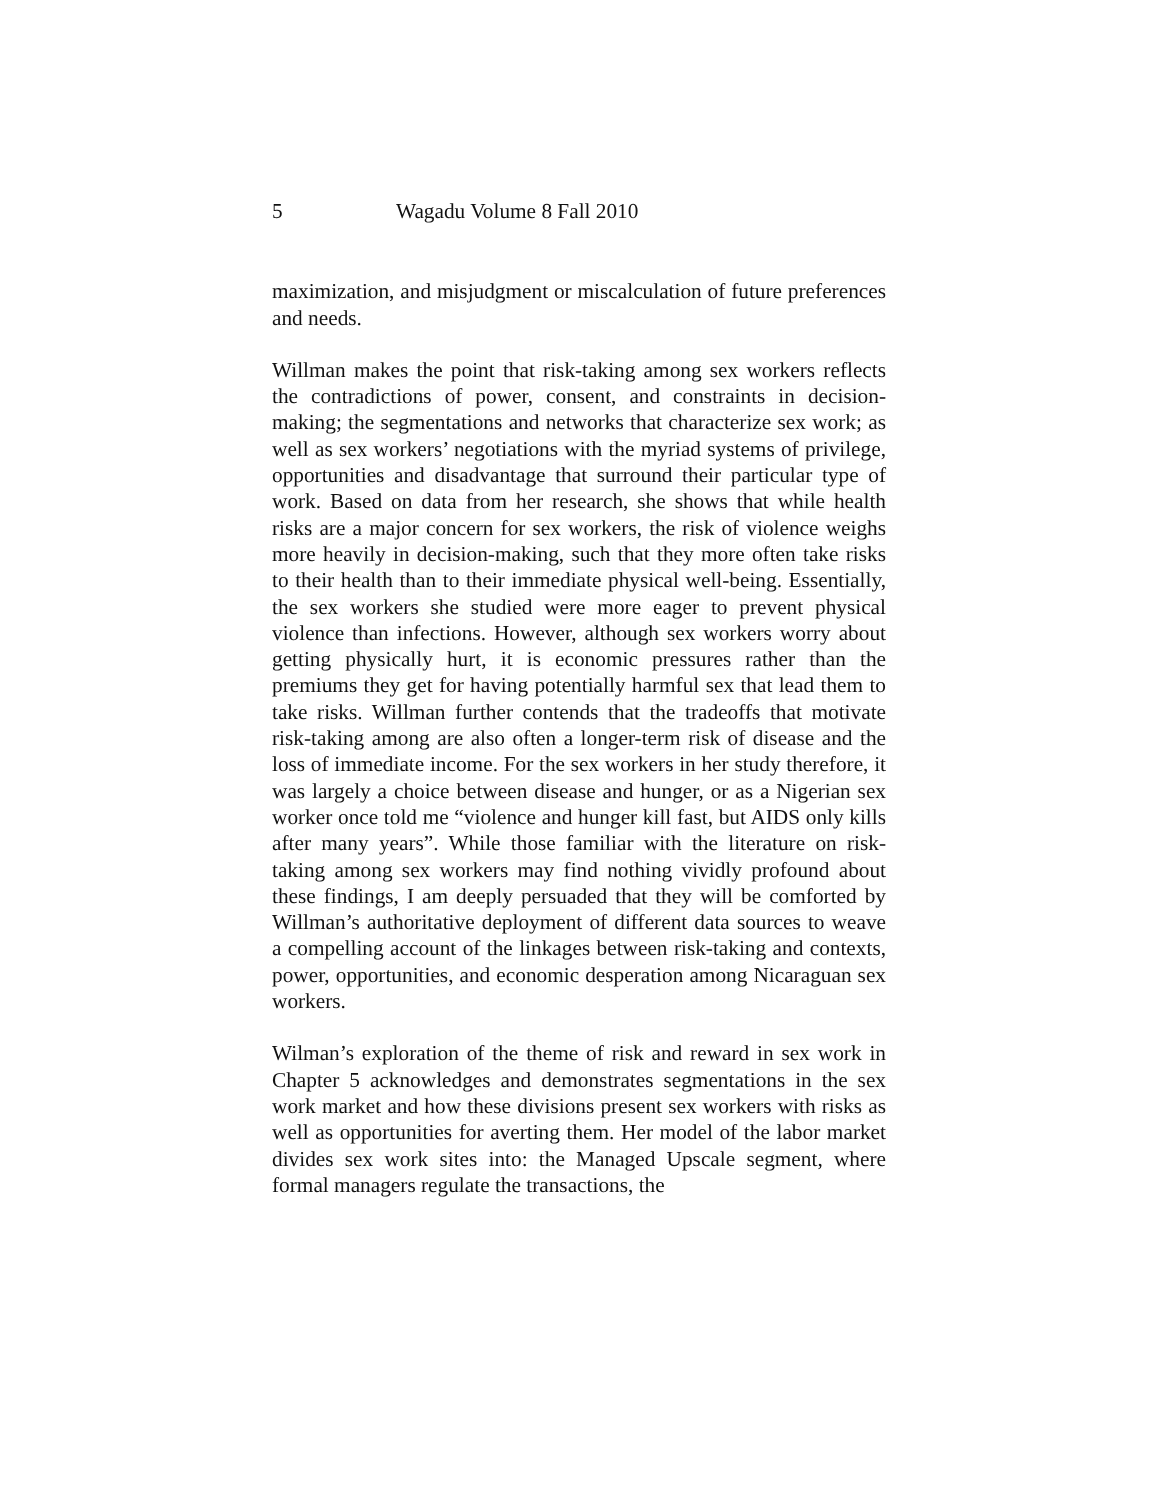5 Wagadu Volume 8 Fall 2010
maximization, and misjudgment or miscalculation of future preferences and needs.
Willman makes the point that risk-taking among sex workers reflects the contradictions of power, consent, and constraints in decision-making; the segmentations and networks that characterize sex work; as well as sex workers’ negotiations with the myriad systems of privilege, opportunities and disadvantage that surround their particular type of work. Based on data from her research, she shows that while health risks are a major concern for sex workers, the risk of violence weighs more heavily in decision-making, such that they more often take risks to their health than to their immediate physical well-being. Essentially, the sex workers she studied were more eager to prevent physical violence than infections. However, although sex workers worry about getting physically hurt, it is economic pressures rather than the premiums they get for having potentially harmful sex that lead them to take risks. Willman further contends that the tradeoffs that motivate risk-taking among are also often a longer-term risk of disease and the loss of immediate income. For the sex workers in her study therefore, it was largely a choice between disease and hunger, or as a Nigerian sex worker once told me “violence and hunger kill fast, but AIDS only kills after many years”. While those familiar with the literature on risk-taking among sex workers may find nothing vividly profound about these findings, I am deeply persuaded that they will be comforted by Willman’s authoritative deployment of different data sources to weave a compelling account of the linkages between risk-taking and contexts, power, opportunities, and economic desperation among Nicaraguan sex workers.
Wilman’s exploration of the theme of risk and reward in sex work in Chapter 5 acknowledges and demonstrates segmentations in the sex work market and how these divisions present sex workers with risks as well as opportunities for averting them. Her model of the labor market divides sex work sites into: the Managed Upscale segment, where formal managers regulate the transactions, the